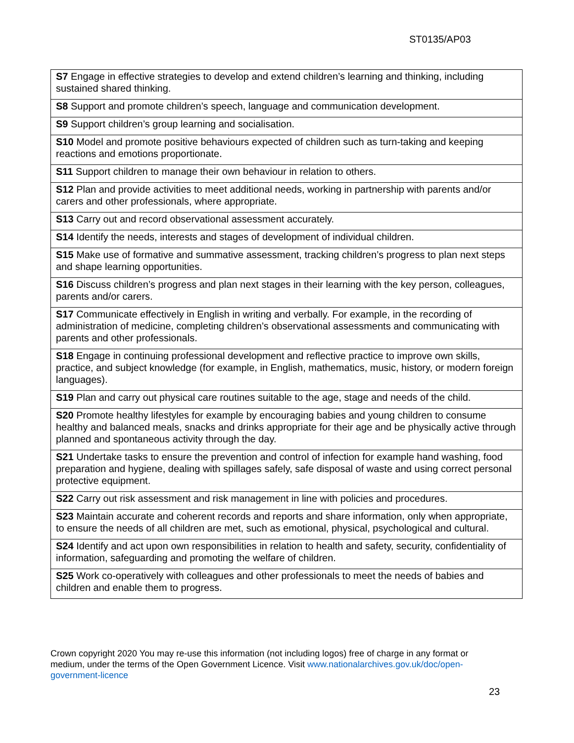ST0135/AP03
| S7 Engage in effective strategies to develop and extend children’s learning and thinking, including sustained shared thinking. |
| S8 Support and promote children’s speech, language and communication development. |
| S9 Support children’s group learning and socialisation. |
| S10 Model and promote positive behaviours expected of children such as turn-taking and keeping reactions and emotions proportionate. |
| S11 Support children to manage their own behaviour in relation to others. |
| S12 Plan and provide activities to meet additional needs, working in partnership with parents and/or carers and other professionals, where appropriate. |
| S13 Carry out and record observational assessment accurately. |
| S14 Identify the needs, interests and stages of development of individual children. |
| S15 Make use of formative and summative assessment, tracking children’s progress to plan next steps and shape learning opportunities. |
| S16 Discuss children’s progress and plan next stages in their learning with the key person, colleagues, parents and/or carers. |
| S17 Communicate effectively in English in writing and verbally. For example, in the recording of administration of medicine, completing children’s observational assessments and communicating with parents and other professionals. |
| S18 Engage in continuing professional development and reflective practice to improve own skills, practice, and subject knowledge (for example, in English, mathematics, music, history, or modern foreign languages). |
| S19 Plan and carry out physical care routines suitable to the age, stage and needs of the child. |
| S20 Promote healthy lifestyles for example by encouraging babies and young children to consume healthy and balanced meals, snacks and drinks appropriate for their age and be physically active through planned and spontaneous activity through the day. |
| S21 Undertake tasks to ensure the prevention and control of infection for example hand washing, food preparation and hygiene, dealing with spillages safely, safe disposal of waste and using correct personal protective equipment. |
| S22 Carry out risk assessment and risk management in line with policies and procedures. |
| S23 Maintain accurate and coherent records and reports and share information, only when appropriate, to ensure the needs of all children are met, such as emotional, physical, psychological and cultural. |
| S24 Identify and act upon own responsibilities in relation to health and safety, security, confidentiality of information, safeguarding and promoting the welfare of children. |
| S25 Work co-operatively with colleagues and other professionals to meet the needs of babies and children and enable them to progress. |
Crown copyright 2020 You may re-use this information (not including logos) free of charge in any format or medium, under the terms of the Open Government Licence. Visit www.nationalarchives.gov.uk/doc/open-government-licence
23